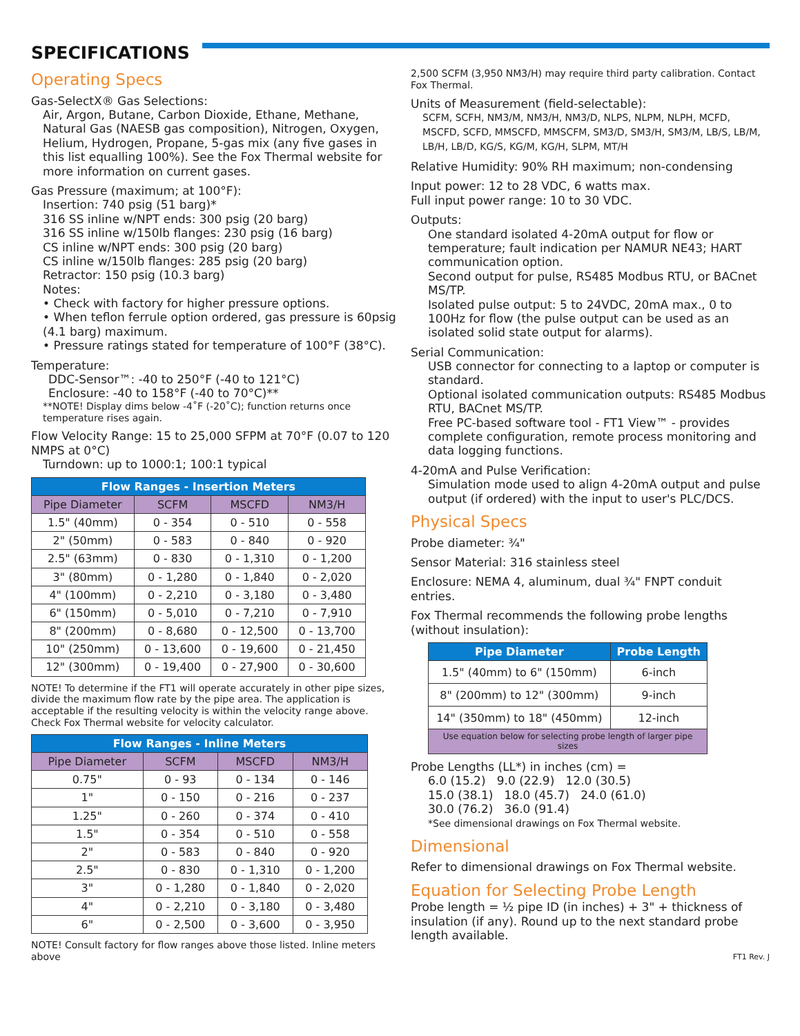SPECIFICATIONS
Operating Specs
Gas-SelectX® Gas Selections:
Air, Argon, Butane, Carbon Dioxide, Ethane, Methane, Natural Gas (NAESB gas composition), Nitrogen, Oxygen, Helium, Hydrogen, Propane, 5-gas mix (any five gases in this list equalling 100%). See the Fox Thermal website for more information on current gases.
Gas Pressure (maximum; at 100°F):
Insertion: 740 psig (51 barg)*
316 SS inline w/NPT ends: 300 psig (20 barg)
316 SS inline w/150lb flanges: 230 psig (16 barg)
CS inline w/NPT ends: 300 psig (20 barg)
CS inline w/150lb flanges: 285 psig (20 barg)
Retractor: 150 psig (10.3 barg)
Notes:
• Check with factory for higher pressure options.
• When teflon ferrule option ordered, gas pressure is 60psig (4.1 barg) maximum.
• Pressure ratings stated for temperature of 100°F (38°C).
Temperature:
DDC-Sensor™: -40 to 250°F (-40 to 121°C)
Enclosure: -40 to 158°F (-40 to 70°C)**
**NOTE! Display dims below -4˚F (-20˚C); function returns once temperature rises again.
Flow Velocity Range: 15 to 25,000 SFPM at 70°F (0.07 to 120 NMPS at 0°C)
Turndown: up to 1000:1; 100:1 typical
| Flow Ranges - Insertion Meters | | | |
| --- | --- | --- | --- |
| Pipe Diameter | SCFM | MSCFD | NM3/H |
| 1.5" (40mm) | 0 - 354 | 0 - 510 | 0 - 558 |
| 2" (50mm) | 0 - 583 | 0 - 840 | 0 - 920 |
| 2.5" (63mm) | 0 - 830 | 0 - 1,310 | 0 - 1,200 |
| 3" (80mm) | 0 - 1,280 | 0 - 1,840 | 0 - 2,020 |
| 4" (100mm) | 0 - 2,210 | 0 - 3,180 | 0 - 3,480 |
| 6" (150mm) | 0 - 5,010 | 0 - 7,210 | 0 - 7,910 |
| 8" (200mm) | 0 - 8,680 | 0 - 12,500 | 0 - 13,700 |
| 10" (250mm) | 0 - 13,600 | 0 - 19,600 | 0 - 21,450 |
| 12" (300mm) | 0 - 19,400 | 0 - 27,900 | 0 - 30,600 |
NOTE! To determine if the FT1 will operate accurately in other pipe sizes, divide the maximum flow rate by the pipe area. The application is acceptable if the resulting velocity is within the velocity range above. Check Fox Thermal website for velocity calculator.
| Flow Ranges - Inline Meters | | | |
| --- | --- | --- | --- |
| Pipe Diameter | SCFM | MSCFD | NM3/H |
| 0.75" | 0 - 93 | 0 - 134 | 0 - 146 |
| 1" | 0 - 150 | 0 - 216 | 0 - 237 |
| 1.25" | 0 - 260 | 0 - 374 | 0 - 410 |
| 1.5" | 0 - 354 | 0 - 510 | 0 - 558 |
| 2" | 0 - 583 | 0 - 840 | 0 - 920 |
| 2.5" | 0 - 830 | 0 - 1,310 | 0 - 1,200 |
| 3" | 0 - 1,280 | 0 - 1,840 | 0 - 2,020 |
| 4" | 0 - 2,210 | 0 - 3,180 | 0 - 3,480 |
| 6" | 0 - 2,500 | 0 - 3,600 | 0 - 3,950 |
NOTE! Consult factory for flow ranges above those listed. Inline meters above
2,500 SCFM (3,950 NM3/H) may require third party calibration. Contact Fox Thermal.
Units of Measurement (field-selectable):
SCFM, SCFH, NM3/M, NM3/H, NM3/D, NLPS, NLPM, NLPH, MCFD, MSCFD, SCFD, MMSCFD, MMSCFM, SM3/D, SM3/H, SM3/M, LB/S, LB/M, LB/H, LB/D, KG/S, KG/M, KG/H, SLPM, MT/H
Relative Humidity: 90% RH maximum; non-condensing
Input power: 12 to 28 VDC, 6 watts max.
Full input power range: 10 to 30 VDC.
Outputs:
One standard isolated 4-20mA output for flow or temperature; fault indication per NAMUR NE43; HART communication option.
Second output for pulse, RS485 Modbus RTU, or BACnet MS/TP.
Isolated pulse output: 5 to 24VDC, 20mA max., 0 to 100Hz for flow (the pulse output can be used as an isolated solid state output for alarms).
Serial Communication:
USB connector for connecting to a laptop or computer is standard.
Optional isolated communication outputs: RS485 Modbus RTU, BACnet MS/TP.
Free PC-based software tool - FT1 View™ - provides complete configuration, remote process monitoring and data logging functions.
4-20mA and Pulse Verification:
Simulation mode used to align 4-20mA output and pulse output (if ordered) with the input to user's PLC/DCS.
Physical Specs
Probe diameter: ¾"
Sensor Material: 316 stainless steel
Enclosure: NEMA 4, aluminum, dual ¾" FNPT conduit entries.
Fox Thermal recommends the following probe lengths (without insulation):
| Pipe Diameter | Probe Length |
| --- | --- |
| 1.5" (40mm) to 6" (150mm) | 6-inch |
| 8" (200mm) to 12" (300mm) | 9-inch |
| 14" (350mm) to 18" (450mm) | 12-inch |
| Use equation below for selecting probe length of larger pipe sizes | |
Probe Lengths (LL*) in inches (cm) =
6.0 (15.2) 9.0 (22.9) 12.0 (30.5)
15.0 (38.1) 18.0 (45.7) 24.0 (61.0)
30.0 (76.2) 36.0 (91.4)
*See dimensional drawings on Fox Thermal website.
Dimensional
Refer to dimensional drawings on Fox Thermal website.
Equation for Selecting Probe Length
Probe length = ½ pipe ID (in inches) + 3" + thickness of insulation (if any). Round up to the next standard probe length available.
FT1 Rev. J